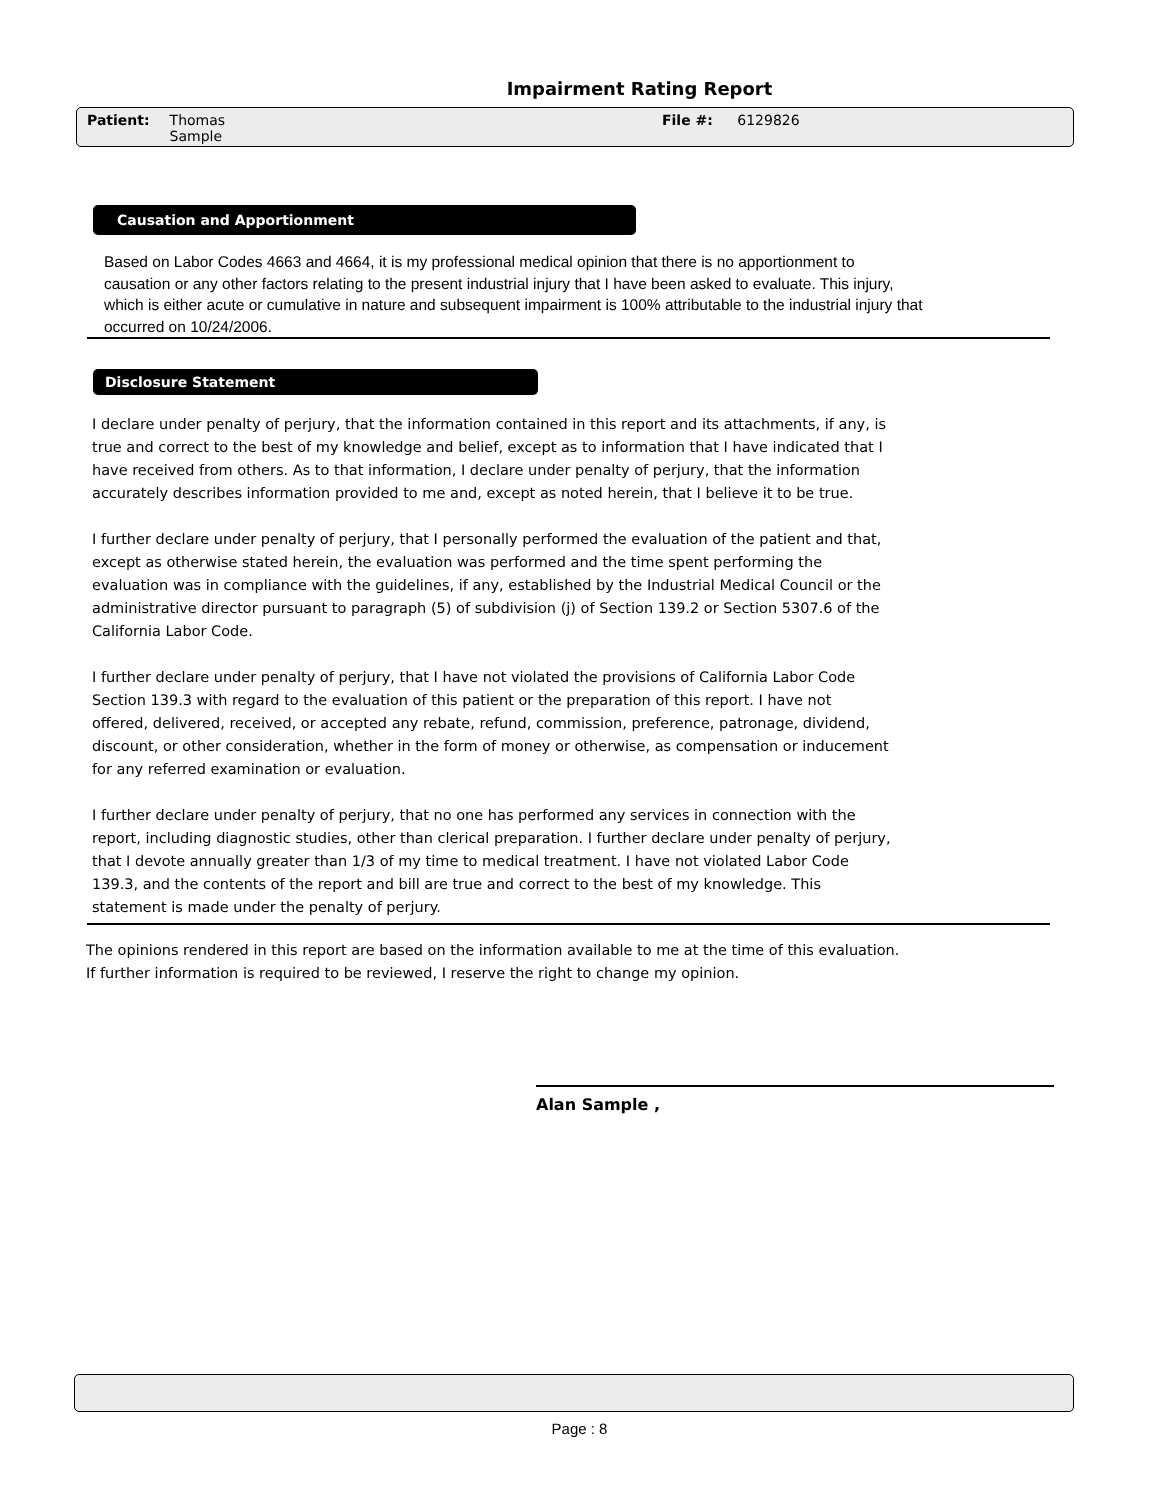Impairment Rating Report
Patient: Thomas
Sample
File #: 6129826
Causation and Apportionment
Based on Labor Codes 4663 and 4664, it is my professional medical opinion that there is no apportionment to causation or any other factors relating to the present industrial injury that I have been asked to evaluate. This injury, which is either acute or cumulative in nature and subsequent impairment is 100% attributable to the industrial injury that occurred on 10/24/2006.
Disclosure Statement
I declare under penalty of perjury, that the information contained in this report and its attachments, if any, is true and correct to the best of my knowledge and belief, except as to information that I have indicated that I have received from others. As to that information, I declare under penalty of perjury, that the information accurately describes information provided to me and, except as noted herein, that I believe it to be true.
I further declare under penalty of perjury, that I personally performed the evaluation of the patient and that, except as otherwise stated herein, the evaluation was performed and the time spent performing the evaluation was in compliance with the guidelines, if any, established by the Industrial Medical Council or the administrative director pursuant to paragraph (5) of subdivision (j) of Section 139.2 or Section 5307.6 of the California Labor Code.
I further declare under penalty of perjury, that I have not violated the provisions of California Labor Code Section 139.3 with regard to the evaluation of this patient or the preparation of this report. I have not offered, delivered, received, or accepted any rebate, refund, commission, preference, patronage, dividend, discount, or other consideration, whether in the form of money or otherwise, as compensation or inducement for any referred examination or evaluation.
I further declare under penalty of perjury, that no one has performed any services in connection with the report, including diagnostic studies, other than clerical preparation. I further declare under penalty of perjury, that I devote annually greater than 1/3 of my time to medical treatment. I have not violated Labor Code 139.3, and the contents of the report and bill are true and correct to the best of my knowledge. This statement is made under the penalty of perjury.
The opinions rendered in this report are based on the information available to me at the time of this evaluation. If further information is required to be reviewed, I reserve the right to change my opinion.
Alan Sample ,
Page : 8